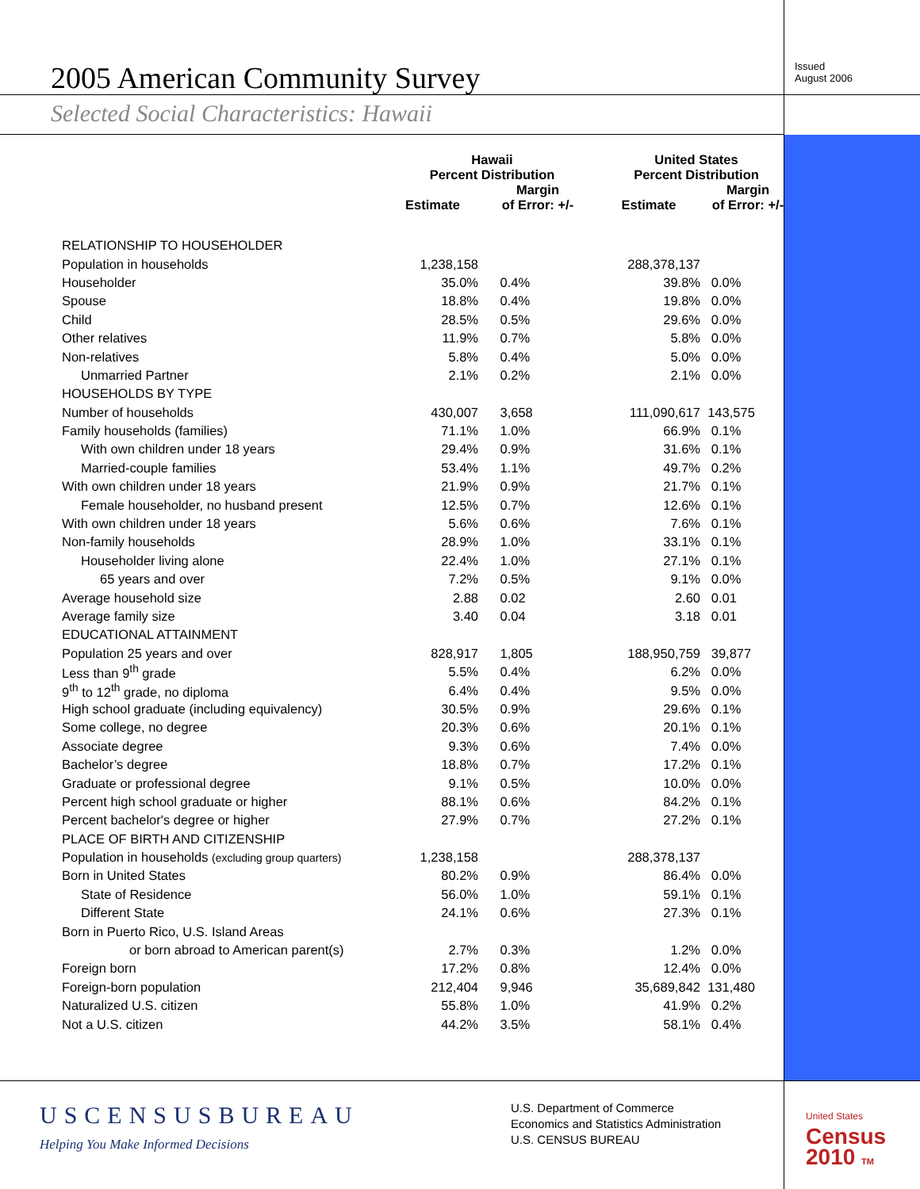2005 American Community Survey
Issued
August 2006
Selected Social Characteristics: Hawaii
| | Hawaii Percent Distribution | | United States Percent Distribution | |
| --- | --- | --- | --- | --- |
| | Estimate | Margin of Error: +/- | Estimate | Margin of Error: +/- |
| RELATIONSHIP TO HOUSEHOLDER | | | | |
| Population in households | 1,238,158 | | 288,378,137 | |
| Householder | 35.0% | 0.4% | 39.8% | 0.0% |
| Spouse | 18.8% | 0.4% | 19.8% | 0.0% |
| Child | 28.5% | 0.5% | 29.6% | 0.0% |
| Other relatives | 11.9% | 0.7% | 5.8% | 0.0% |
| Non-relatives | 5.8% | 0.4% | 5.0% | 0.0% |
| Unmarried Partner | 2.1% | 0.2% | 2.1% | 0.0% |
| HOUSEHOLDS BY TYPE | | | | |
| Number of households | 430,007 | 3,658 | 111,090,617 | 143,575 |
| Family households (families) | 71.1% | 1.0% | 66.9% | 0.1% |
| With own children under 18 years | 29.4% | 0.9% | 31.6% | 0.1% |
| Married-couple families | 53.4% | 1.1% | 49.7% | 0.2% |
| With own children under 18 years | 21.9% | 0.9% | 21.7% | 0.1% |
| Female householder, no husband present | 12.5% | 0.7% | 12.6% | 0.1% |
| With own children under 18 years | 5.6% | 0.6% | 7.6% | 0.1% |
| Non-family households | 28.9% | 1.0% | 33.1% | 0.1% |
| Householder living alone | 22.4% | 1.0% | 27.1% | 0.1% |
| 65 years and over | 7.2% | 0.5% | 9.1% | 0.0% |
| Average household size | 2.88 | 0.02 | 2.60 | 0.01 |
| Average family size | 3.40 | 0.04 | 3.18 | 0.01 |
| EDUCATIONAL ATTAINMENT | | | | |
| Population 25 years and over | 828,917 | 1,805 | 188,950,759 | 39,877 |
| Less than 9<sup>th</sup> grade | 5.5% | 0.4% | 6.2% | 0.0% |
| 9<sup>th</sup> to 12<sup>th</sup> grade, no diploma | 6.4% | 0.4% | 9.5% | 0.0% |
| High school graduate (including equivalency) | 30.5% | 0.9% | 29.6% | 0.1% |
| Some college, no degree | 20.3% | 0.6% | 20.1% | 0.1% |
| Associate degree | 9.3% | 0.6% | 7.4% | 0.0% |
| Bachelor’s degree | 18.8% | 0.7% | 17.2% | 0.1% |
| Graduate or professional degree | 9.1% | 0.5% | 10.0% | 0.0% |
| Percent high school graduate or higher | 88.1% | 0.6% | 84.2% | 0.1% |
| Percent bachelor's degree or higher | 27.9% | 0.7% | 27.2% | 0.1% |
| PLACE OF BIRTH AND CITIZENSHIP | | | | |
| Population in households (excluding group quarters) | 1,238,158 | | 288,378,137 | |
| Born in United States | 80.2% | 0.9% | 86.4% | 0.0% |
| State of Residence | 56.0% | 1.0% | 59.1% | 0.1% |
| Different State | 24.1% | 0.6% | 27.3% | 0.1% |
| Born in Puerto Rico, U.S. Island Areas | | | | |
| or born abroad to American parent(s) | 2.7% | 0.3% | 1.2% | 0.0% |
| Foreign born | 17.2% | 0.8% | 12.4% | 0.0% |
| Foreign-born population | 212,404 | 9,946 | 35,689,842 | 131,480 |
| Naturalized U.S. citizen | 55.8% | 1.0% | 41.9% | 0.2% |
| Not a U.S. citizen | 44.2% | 3.5% | 58.1% | 0.4% |
USCENSUSBUREAU
Helping You Make Informed Decisions
U.S. Department of Commerce
Economics and Statistics Administration
U.S. CENSUS BUREAU
United States
Census
2010 TM